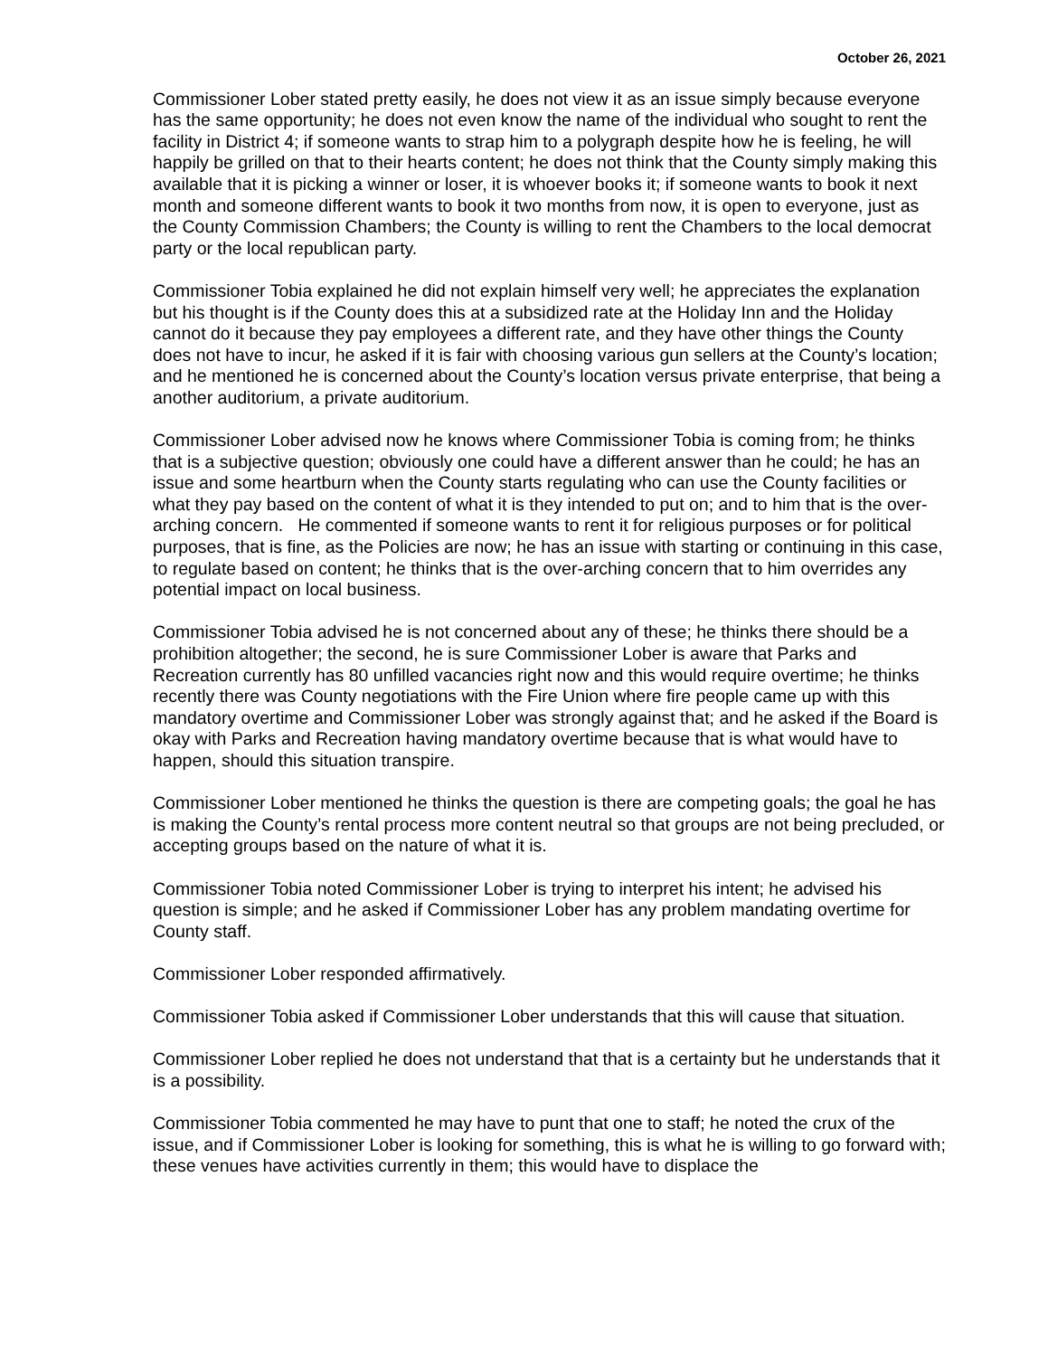October 26, 2021
Commissioner Lober stated pretty easily, he does not view it as an issue simply because everyone has the same opportunity; he does not even know the name of the individual who sought to rent the facility in District 4; if someone wants to strap him to a polygraph despite how he is feeling, he will happily be grilled on that to their hearts content; he does not think that the County simply making this available that it is picking a winner or loser, it is whoever books it; if someone wants to book it next month and someone different wants to book it two months from now, it is open to everyone, just as the County Commission Chambers; the County is willing to rent the Chambers to the local democrat party or the local republican party.
Commissioner Tobia explained he did not explain himself very well; he appreciates the explanation but his thought is if the County does this at a subsidized rate at the Holiday Inn and the Holiday cannot do it because they pay employees a different rate, and they have other things the County does not have to incur, he asked if it is fair with choosing various gun sellers at the County’s location; and he mentioned he is concerned about the County’s location versus private enterprise, that being a another auditorium, a private auditorium.
Commissioner Lober advised now he knows where Commissioner Tobia is coming from; he thinks that is a subjective question; obviously one could have a different answer than he could; he has an issue and some heartburn when the County starts regulating who can use the County facilities or what they pay based on the content of what it is they intended to put on; and to him that is the over-arching concern. He commented if someone wants to rent it for religious purposes or for political purposes, that is fine, as the Policies are now; he has an issue with starting or continuing in this case, to regulate based on content; he thinks that is the over-arching concern that to him overrides any potential impact on local business.
Commissioner Tobia advised he is not concerned about any of these; he thinks there should be a prohibition altogether; the second, he is sure Commissioner Lober is aware that Parks and Recreation currently has 80 unfilled vacancies right now and this would require overtime; he thinks recently there was County negotiations with the Fire Union where fire people came up with this mandatory overtime and Commissioner Lober was strongly against that; and he asked if the Board is okay with Parks and Recreation having mandatory overtime because that is what would have to happen, should this situation transpire.
Commissioner Lober mentioned he thinks the question is there are competing goals; the goal he has is making the County’s rental process more content neutral so that groups are not being precluded, or accepting groups based on the nature of what it is.
Commissioner Tobia noted Commissioner Lober is trying to interpret his intent; he advised his question is simple; and he asked if Commissioner Lober has any problem mandating overtime for County staff.
Commissioner Lober responded affirmatively.
Commissioner Tobia asked if Commissioner Lober understands that this will cause that situation.
Commissioner Lober replied he does not understand that that is a certainty but he understands that it is a possibility.
Commissioner Tobia commented he may have to punt that one to staff; he noted the crux of the issue, and if Commissioner Lober is looking for something, this is what he is willing to go forward with; these venues have activities currently in them; this would have to displace the